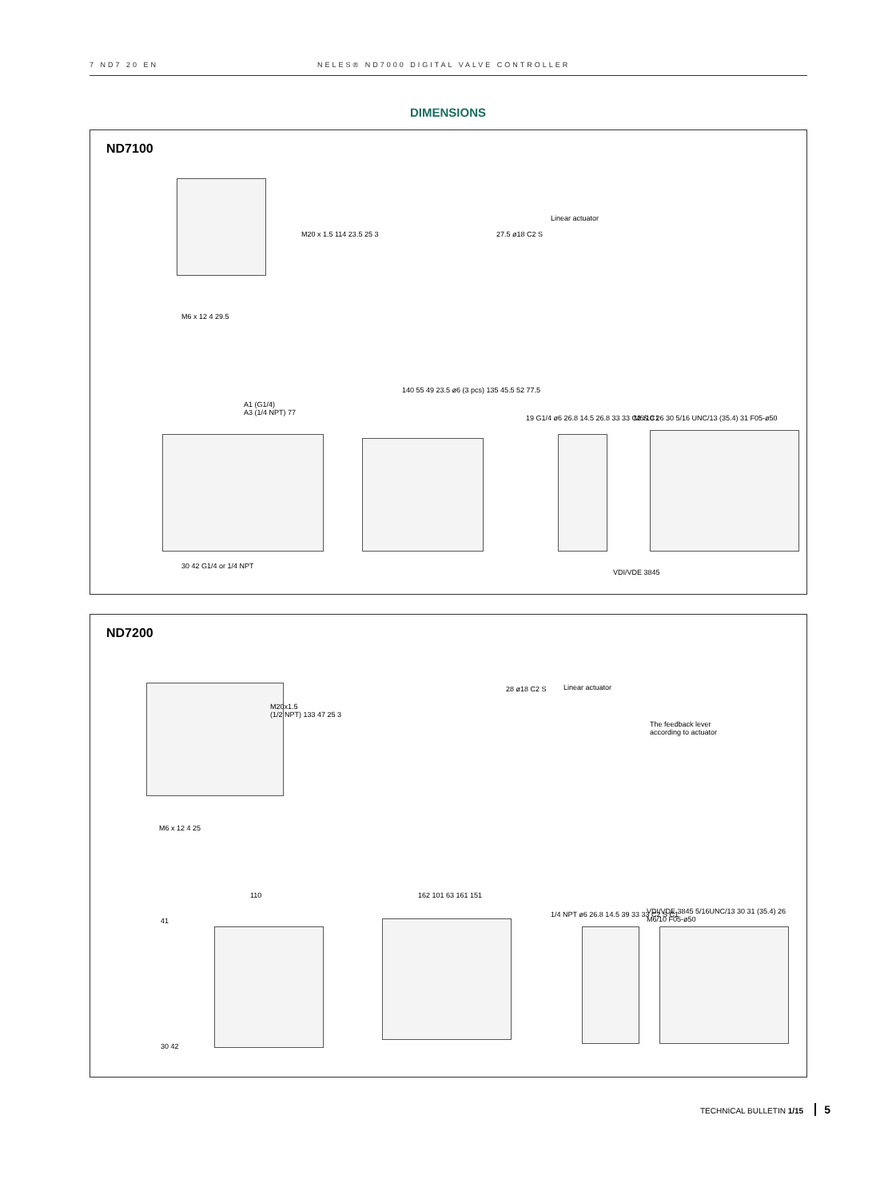7 ND7 20 EN NELES® ND7000 DIGITAL VALVE CONTROLLER
DIMENSIONS
ND7100
M20 x 1.5 114 23.5 25 3
M6 x 12 4 29.5
Linear actuator
27.5 ø18 C2 S
A1 (G1/4)
A3 (1/4 NPT) 77
30 42 G1/4 or 1/4 NPT
140 55 49 23.5 ø6 (3 pcs) 135 45.5 52 77.5
19 G1/4 ø6 26.8 14.5 26.8 33 33 C2 S C1
M6/10 26 30 5/16 UNC/13 (35.4) 31 F05-ø50
VDI/VDE 3845
ND7200
M20x1.5
(1/2 NPT) 133 47 25 3
M6 x 12 4 25
Linear actuator
28 ø18 C2 S
The feedback lever
according to actuator
41
110
30 42
162 101 63 161 151
1/4 NPT ø6 26.8 14.5 39 33 33 C2 S C1
VDI/VDE 3845 5/16UNC/13 30 31 (35.4) 26 M6/10 F05-ø50
TECHNICAL BULLETIN 1/15 5